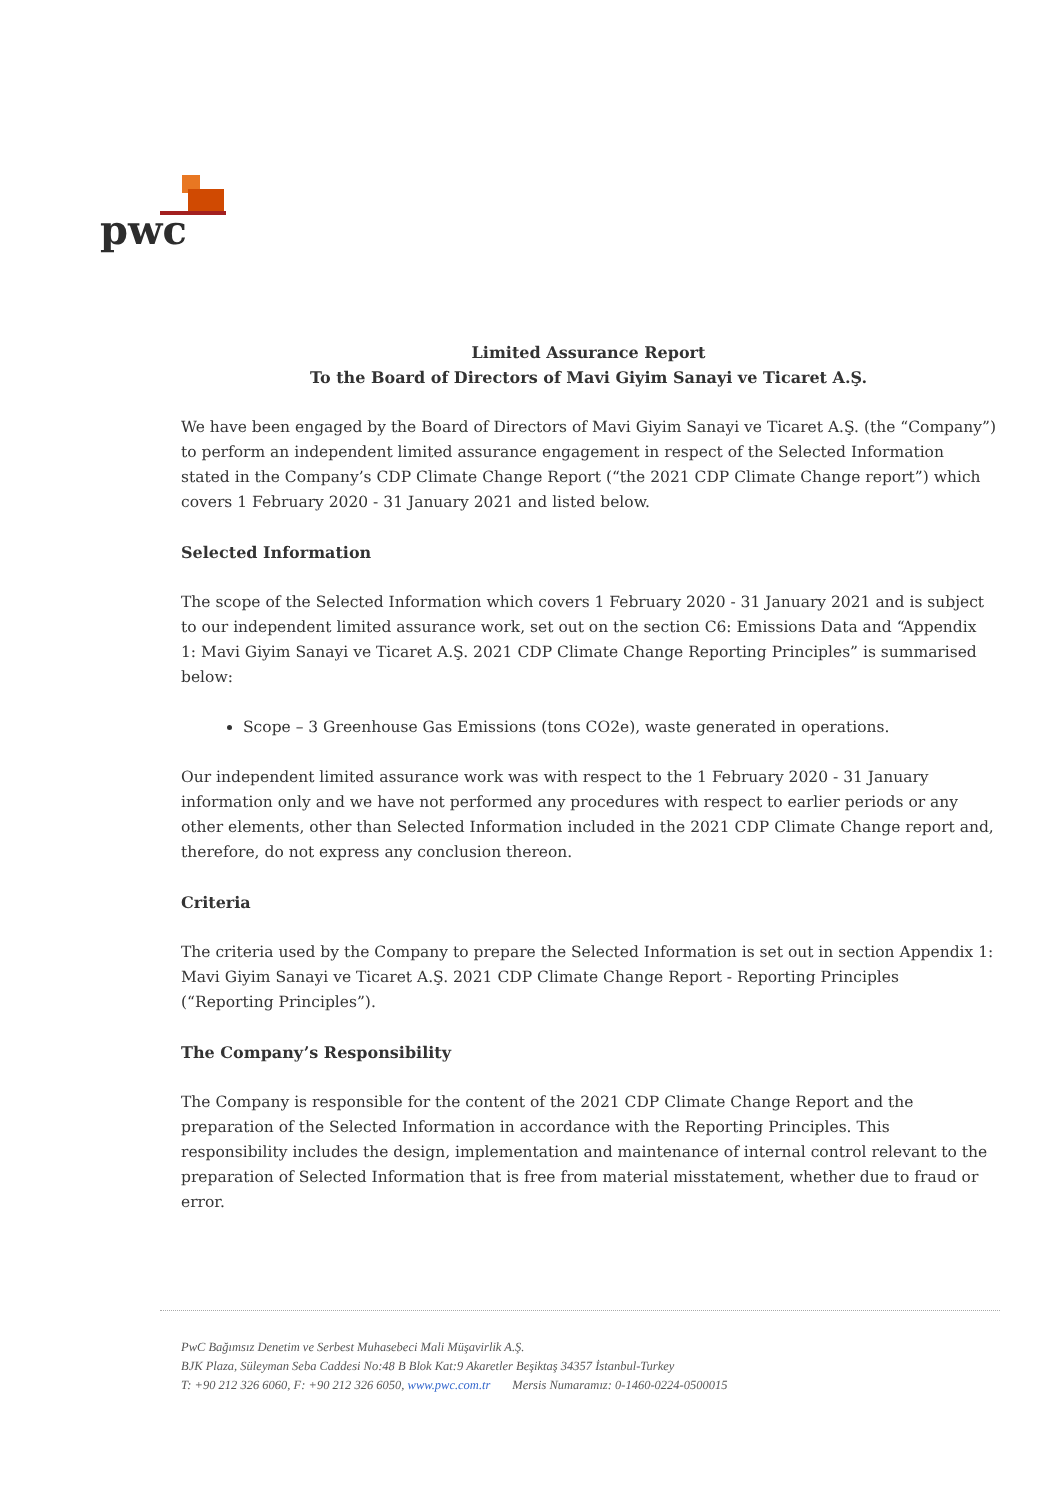pwc
Limited Assurance Report
To the Board of Directors of Mavi Giyim Sanayi ve Ticaret A.Ş.
We have been engaged by the Board of Directors of Mavi Giyim Sanayi ve Ticaret A.Ş. (the “Company”) to perform an independent limited assurance engagement in respect of the Selected Information stated in the Company’s CDP Climate Change Report (“the 2021 CDP Climate Change report”) which covers 1 February 2020 - 31 January 2021 and listed below.
Selected Information
The scope of the Selected Information which covers 1 February 2020 - 31 January 2021 and is subject to our independent limited assurance work, set out on the section C6: Emissions Data and “Appendix 1: Mavi Giyim Sanayi ve Ticaret A.Ş. 2021 CDP Climate Change Reporting Principles” is summarised below:
Scope – 3 Greenhouse Gas Emissions (tons CO2e), waste generated in operations.
Our independent limited assurance work was with respect to the 1 February 2020 - 31 January information only and we have not performed any procedures with respect to earlier periods or any other elements, other than Selected Information included in the 2021 CDP Climate Change report and, therefore, do not express any conclusion thereon.
Criteria
The criteria used by the Company to prepare the Selected Information is set out in section Appendix 1: Mavi Giyim Sanayi ve Ticaret A.Ş. 2021 CDP Climate Change Report - Reporting Principles (“Reporting Principles”).
The Company’s Responsibility
The Company is responsible for the content of the 2021 CDP Climate Change Report and the preparation of the Selected Information in accordance with the Reporting Principles. This responsibility includes the design, implementation and maintenance of internal control relevant to the preparation of Selected Information that is free from material misstatement, whether due to fraud or error.
PwC Bağımsız Denetim ve Serbest Muhasebeci Mali Müşavirlik A.Ş.
BJK Plaza, Süleyman Seba Caddesi No:48 B Blok Kat:9 Akaretler Beşiktaş 34357 İstanbul-Turkey
T: +90 212 326 6060, F: +90 212 326 6050, www.pwc.com.tr Mersis Numaramız: 0-1460-0224-0500015